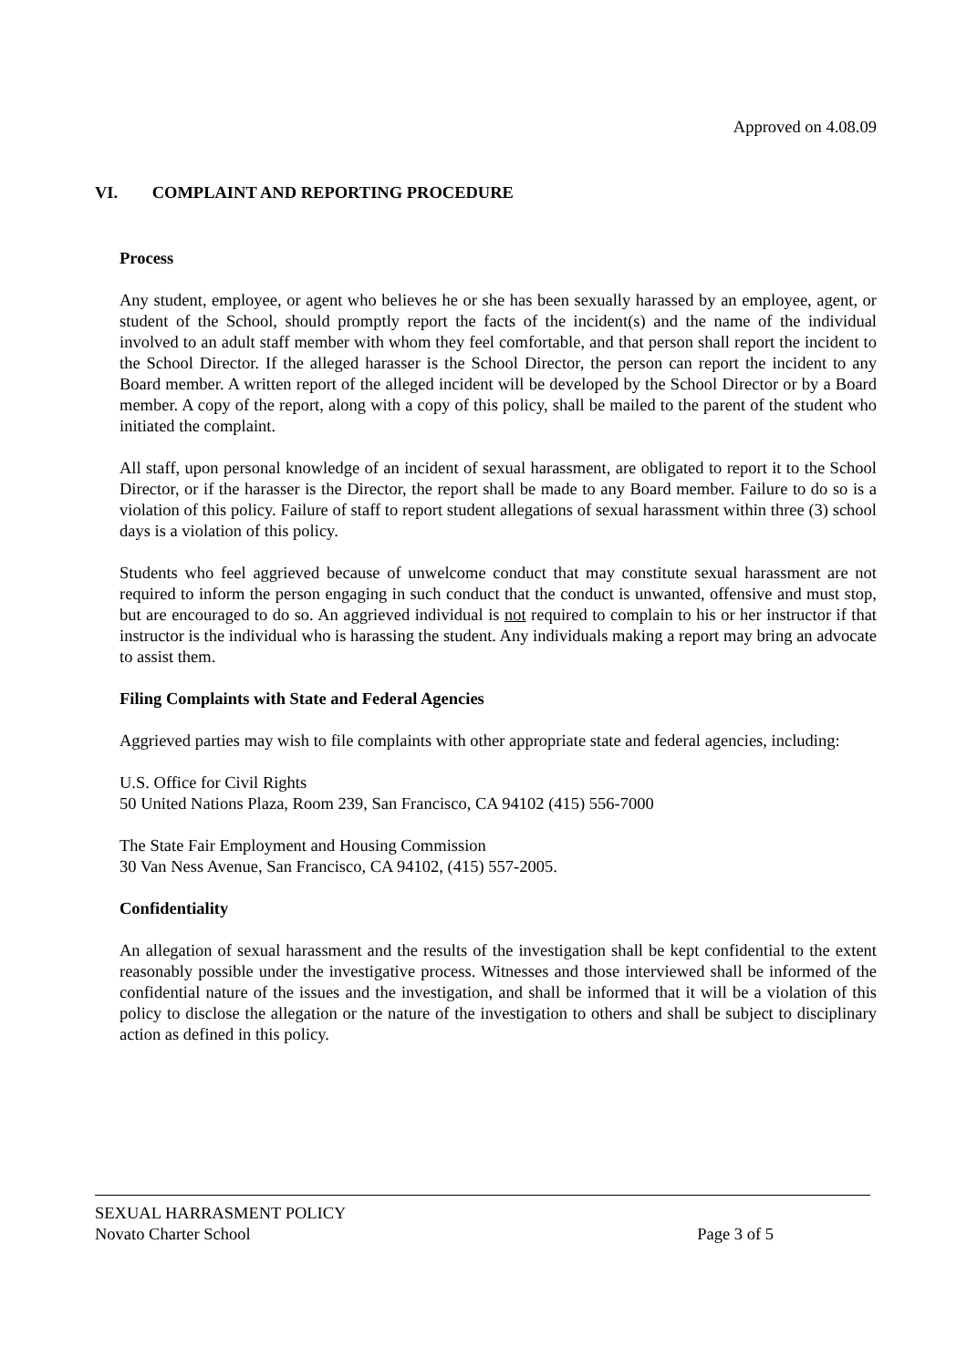Approved on 4.08.09
VI. COMPLAINT AND REPORTING PROCEDURE
Process
Any student, employee, or agent who believes he or she has been sexually harassed by an employee, agent, or student of the School, should promptly report the facts of the incident(s) and the name of the individual involved to an adult staff member with whom they feel comfortable, and that person shall report the incident to the School Director. If the alleged harasser is the School Director, the person can report the incident to any Board member. A written report of the alleged incident will be developed by the School Director or by a Board member. A copy of the report, along with a copy of this policy, shall be mailed to the parent of the student who initiated the complaint.
All staff, upon personal knowledge of an incident of sexual harassment, are obligated to report it to the School Director, or if the harasser is the Director, the report shall be made to any Board member. Failure to do so is a violation of this policy. Failure of staff to report student allegations of sexual harassment within three (3) school days is a violation of this policy.
Students who feel aggrieved because of unwelcome conduct that may constitute sexual harassment are not required to inform the person engaging in such conduct that the conduct is unwanted, offensive and must stop, but are encouraged to do so. An aggrieved individual is not required to complain to his or her instructor if that instructor is the individual who is harassing the student. Any individuals making a report may bring an advocate to assist them.
Filing Complaints with State and Federal Agencies
Aggrieved parties may wish to file complaints with other appropriate state and federal agencies, including:
U.S. Office for Civil Rights
50 United Nations Plaza, Room 239, San Francisco, CA 94102 (415) 556-7000
The State Fair Employment and Housing Commission
30 Van Ness Avenue, San Francisco, CA 94102, (415) 557-2005.
Confidentiality
An allegation of sexual harassment and the results of the investigation shall be kept confidential to the extent reasonably possible under the investigative process. Witnesses and those interviewed shall be informed of the confidential nature of the issues and the investigation, and shall be informed that it will be a violation of this policy to disclose the allegation or the nature of the investigation to others and shall be subject to disciplinary action as defined in this policy.
SEXUAL HARRASMENT POLICY
Novato Charter School Page 3 of 5